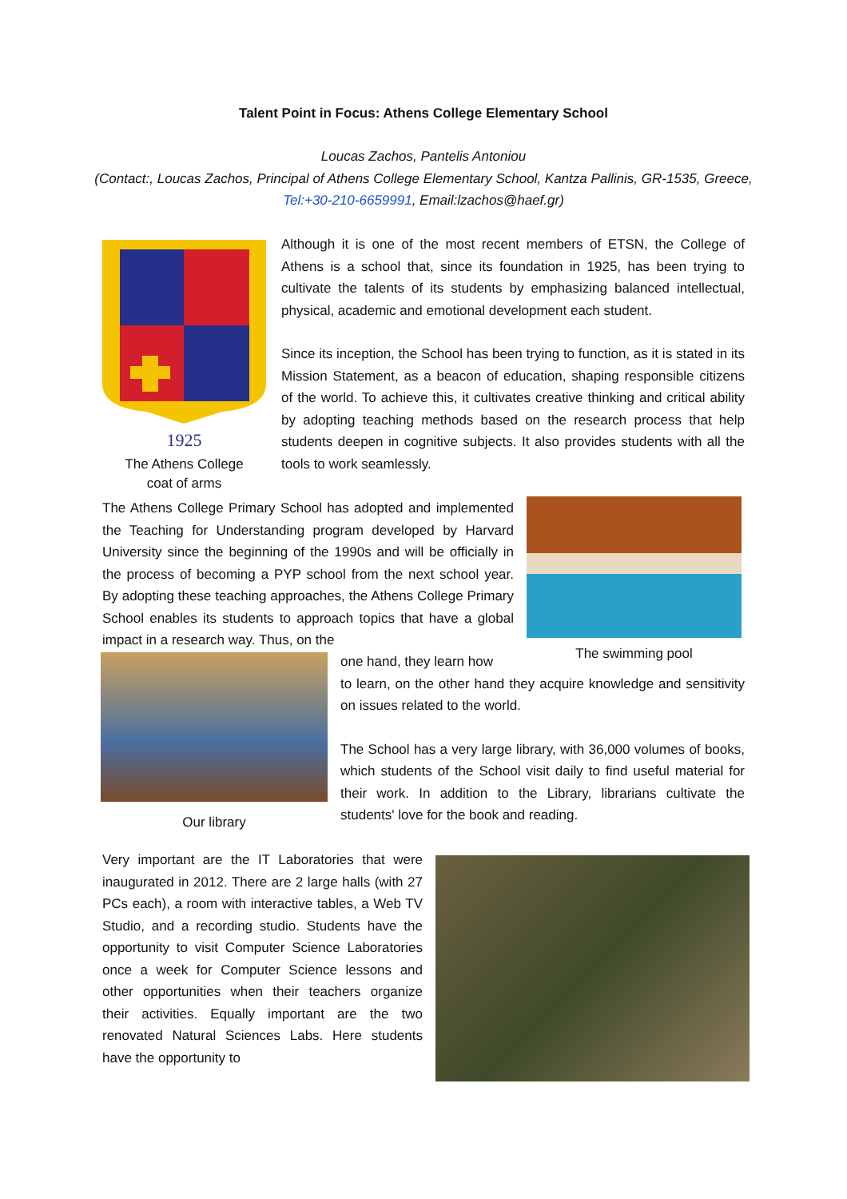Talent Point in Focus: Athens College Elementary School
Loucas Zachos, Pantelis Antoniou
(Contact:, Loucas Zachos, Principal of Athens College Elementary School, Kantza Pallinis, GR-1535, Greece, Tel:+30-210-6659991, Email:lzachos@haef.gr)
1925
The Athens College
coat of arms
Although it is one of the most recent members of ETSN, the College of Athens is a school that, since its foundation in 1925, has been trying to cultivate the talents of its students by emphasizing balanced intellectual, physical, academic and emotional development each student.
Since its inception, the School has been trying to function, as it is stated in its Mission Statement, as a beacon of education, shaping responsible citizens of the world. To achieve this, it cultivates creative thinking and critical ability by adopting teaching methods based on the research process that help students deepen in cognitive subjects. It also provides students with all the tools to work seamlessly.
The Athens College Primary School has adopted and implemented the Teaching for Understanding program developed by Harvard University since the beginning of the 1990s and will be officially in the process of becoming a PYP school from the next school year. By adopting these teaching approaches, the Athens College Primary School enables its students to approach topics that have a global impact in a research way. Thus, on the
The swimming pool
one hand, they learn how
to learn, on the other hand they acquire knowledge and sensitivity on issues related to the world.
The School has a very large library, with 36,000 volumes of books, which students of the School visit daily to find useful material for their work. In addition to the Library, librarians cultivate the students' love for the book and reading.
Our library
Very important are the IT Laboratories that were inaugurated in 2012. There are 2 large halls (with 27 PCs each), a room with interactive tables, a Web TV Studio, and a recording studio. Students have the opportunity to visit Computer Science Laboratories once a week for Computer Science lessons and other opportunities when their teachers organize their activities. Equally important are the two renovated Natural Sciences Labs. Here students have the opportunity to